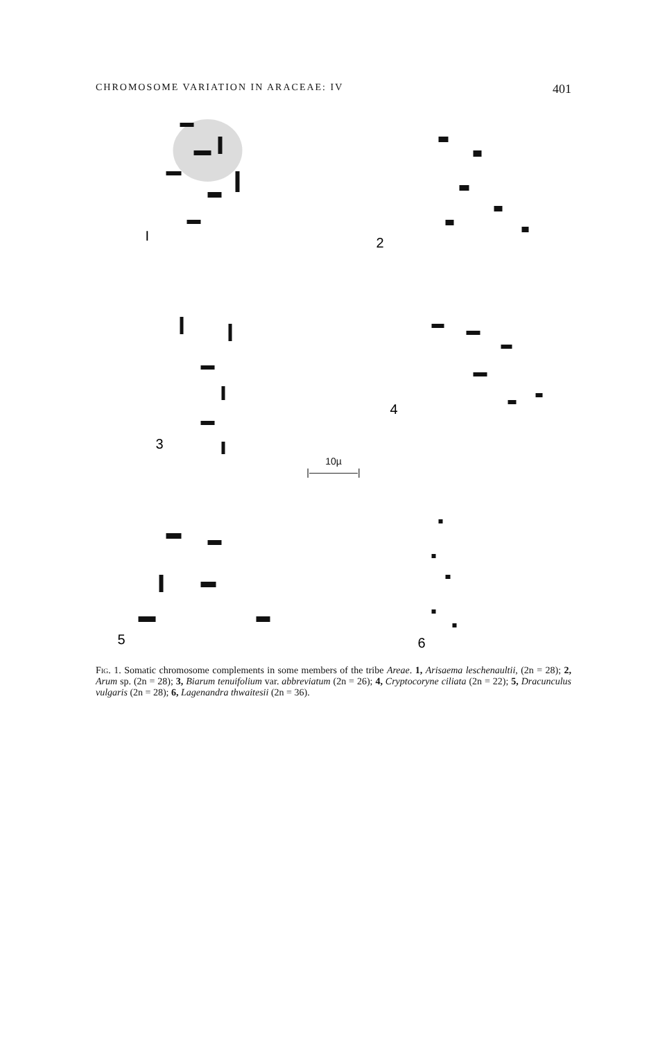CHROMOSOME VARIATION IN ARACEAE: IV 401
I
2
3
4
10µ
|—————|
5
6
Fig. 1. Somatic chromosome complements in some members of the tribe Areae. 1, Arisaema leschenaultii, (2n = 28); 2, Arum sp. (2n = 28); 3, Biarum tenuifolium var. abbreviatum (2n = 26); 4, Cryptocoryne ciliata (2n = 22); 5, Dracunculus vulgaris (2n = 28); 6, Lagenandra thwaitesii (2n = 36).